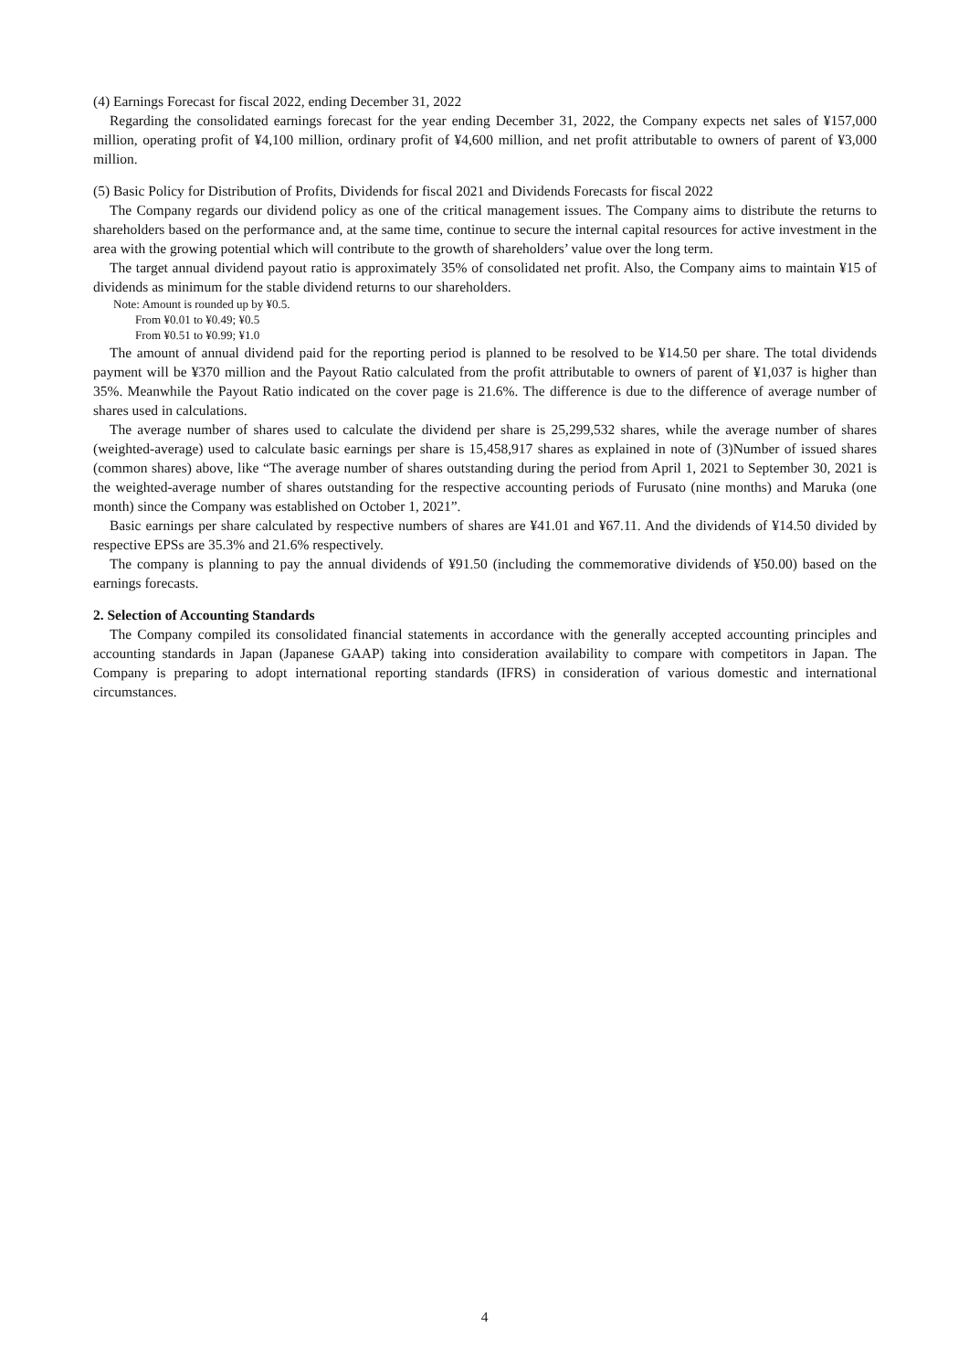(4) Earnings Forecast for fiscal 2022, ending December 31, 2022
Regarding the consolidated earnings forecast for the year ending December 31, 2022, the Company expects net sales of ¥157,000 million, operating profit of ¥4,100 million, ordinary profit of ¥4,600 million, and net profit attributable to owners of parent of ¥3,000 million.
(5) Basic Policy for Distribution of Profits, Dividends for fiscal 2021 and Dividends Forecasts for fiscal 2022
The Company regards our dividend policy as one of the critical management issues. The Company aims to distribute the returns to shareholders based on the performance and, at the same time, continue to secure the internal capital resources for active investment in the area with the growing potential which will contribute to the growth of shareholders’ value over the long term.
The target annual dividend payout ratio is approximately 35% of consolidated net profit. Also, the Company aims to maintain ¥15 of dividends as minimum for the stable dividend returns to our shareholders.
Note: Amount is rounded up by ¥0.5.
From ¥0.01 to ¥0.49; ¥0.5
From ¥0.51 to ¥0.99; ¥1.0
The amount of annual dividend paid for the reporting period is planned to be resolved to be ¥14.50 per share. The total dividends payment will be ¥370 million and the Payout Ratio calculated from the profit attributable to owners of parent of ¥1,037 is higher than 35%. Meanwhile the Payout Ratio indicated on the cover page is 21.6%. The difference is due to the difference of average number of shares used in calculations.
The average number of shares used to calculate the dividend per share is 25,299,532 shares, while the average number of shares (weighted-average) used to calculate basic earnings per share is 15,458,917 shares as explained in note of (3)Number of issued shares (common shares) above, like “The average number of shares outstanding during the period from April 1, 2021 to September 30, 2021 is the weighted-average number of shares outstanding for the respective accounting periods of Furusato (nine months) and Maruka (one month) since the Company was established on October 1, 2021”.
Basic earnings per share calculated by respective numbers of shares are ¥41.01 and ¥67.11. And the dividends of ¥14.50 divided by respective EPSs are 35.3% and 21.6% respectively.
The company is planning to pay the annual dividends of ¥91.50 (including the commemorative dividends of ¥50.00) based on the earnings forecasts.
2. Selection of Accounting Standards
The Company compiled its consolidated financial statements in accordance with the generally accepted accounting principles and accounting standards in Japan (Japanese GAAP) taking into consideration availability to compare with competitors in Japan. The Company is preparing to adopt international reporting standards (IFRS) in consideration of various domestic and international circumstances.
4